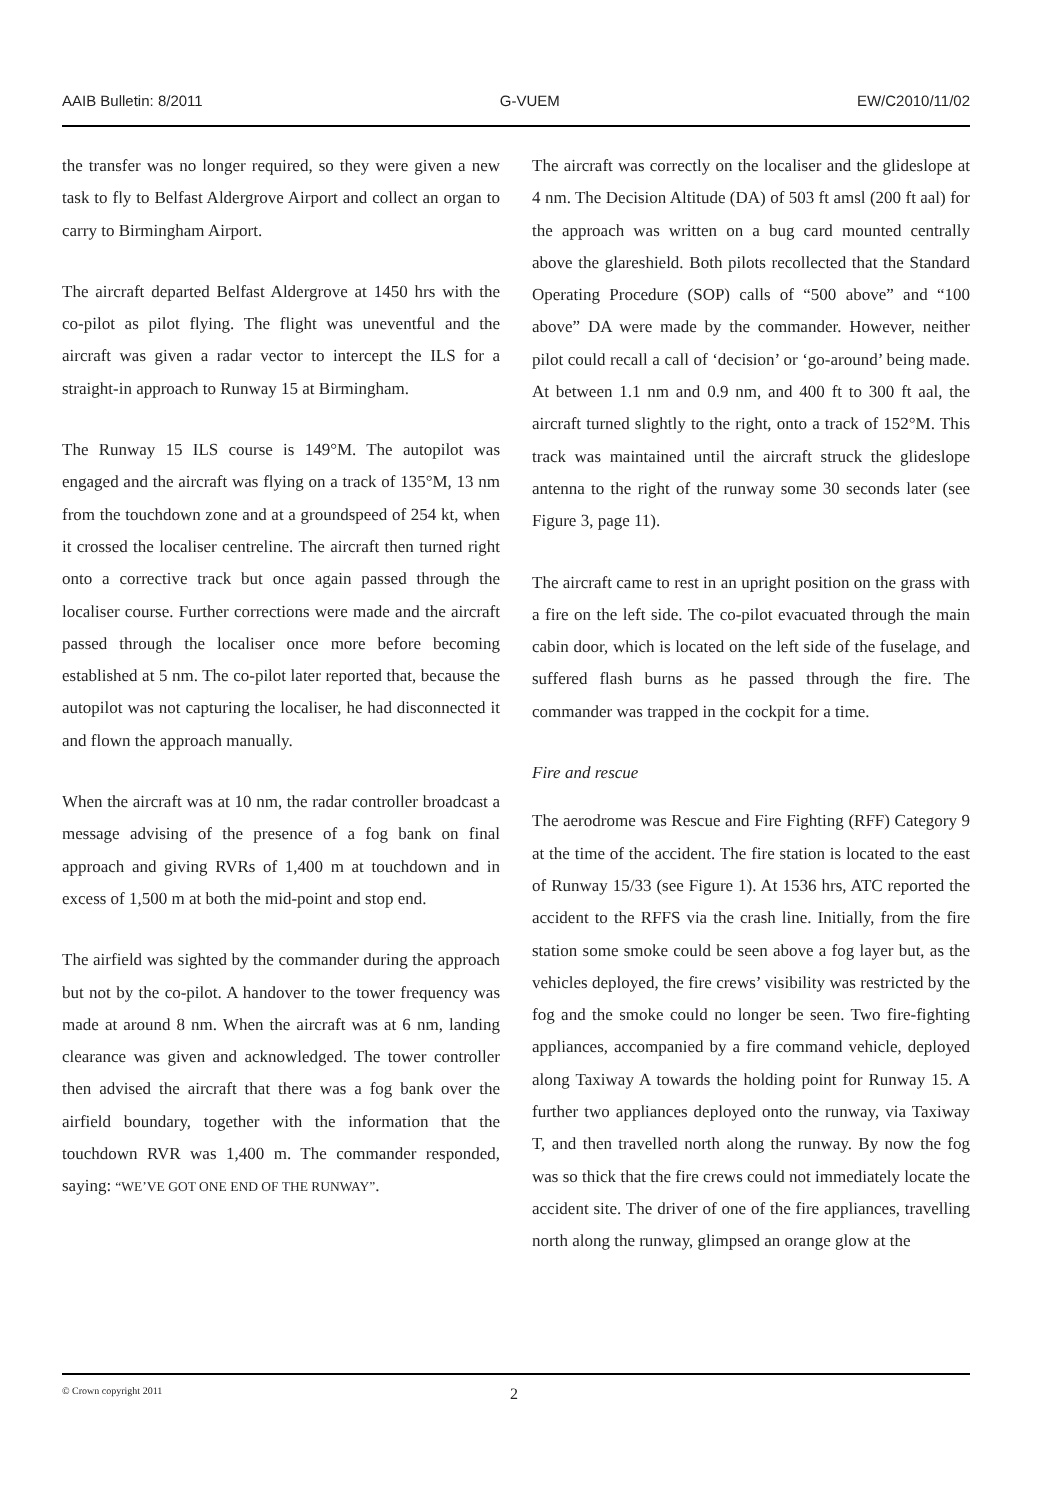AAIB Bulletin: 8/2011 G-VUEM EW/C2010/11/02
the transfer was no longer required, so they were given a new task to fly to Belfast Aldergrove Airport and collect an organ to carry to Birmingham Airport.
The aircraft departed Belfast Aldergrove at 1450 hrs with the co-pilot as pilot flying. The flight was uneventful and the aircraft was given a radar vector to intercept the ILS for a straight-in approach to Runway 15 at Birmingham.
The Runway 15 ILS course is 149°M. The autopilot was engaged and the aircraft was flying on a track of 135°M, 13 nm from the touchdown zone and at a groundspeed of 254 kt, when it crossed the localiser centreline. The aircraft then turned right onto a corrective track but once again passed through the localiser course. Further corrections were made and the aircraft passed through the localiser once more before becoming established at 5 nm. The co-pilot later reported that, because the autopilot was not capturing the localiser, he had disconnected it and flown the approach manually.
When the aircraft was at 10 nm, the radar controller broadcast a message advising of the presence of a fog bank on final approach and giving RVRs of 1,400 m at touchdown and in excess of 1,500 m at both the mid-point and stop end.
The airfield was sighted by the commander during the approach but not by the co-pilot. A handover to the tower frequency was made at around 8 nm. When the aircraft was at 6 nm, landing clearance was given and acknowledged. The tower controller then advised the aircraft that there was a fog bank over the airfield boundary, together with the information that the touchdown RVR was 1,400 m. The commander responded, saying: “WE’VE GOT ONE END OF THE RUNWAY”.
The aircraft was correctly on the localiser and the glideslope at 4 nm. The Decision Altitude (DA) of 503 ft amsl (200 ft aal) for the approach was written on a bug card mounted centrally above the glareshield. Both pilots recollected that the Standard Operating Procedure (SOP) calls of “500 above” and “100 above” DA were made by the commander. However, neither pilot could recall a call of ‘decision’ or ‘go-around’ being made. At between 1.1 nm and 0.9 nm, and 400 ft to 300 ft aal, the aircraft turned slightly to the right, onto a track of 152°M. This track was maintained until the aircraft struck the glideslope antenna to the right of the runway some 30 seconds later (see Figure 3, page 11).
The aircraft came to rest in an upright position on the grass with a fire on the left side. The co-pilot evacuated through the main cabin door, which is located on the left side of the fuselage, and suffered flash burns as he passed through the fire. The commander was trapped in the cockpit for a time.
Fire and rescue
The aerodrome was Rescue and Fire Fighting (RFF) Category 9 at the time of the accident. The fire station is located to the east of Runway 15/33 (see Figure 1). At 1536 hrs, ATC reported the accident to the RFFS via the crash line. Initially, from the fire station some smoke could be seen above a fog layer but, as the vehicles deployed, the fire crews’ visibility was restricted by the fog and the smoke could no longer be seen. Two fire-fighting appliances, accompanied by a fire command vehicle, deployed along Taxiway A towards the holding point for Runway 15. A further two appliances deployed onto the runway, via Taxiway T, and then travelled north along the runway. By now the fog was so thick that the fire crews could not immediately locate the accident site. The driver of one of the fire appliances, travelling north along the runway, glimpsed an orange glow at the
© Crown copyright 2011 2